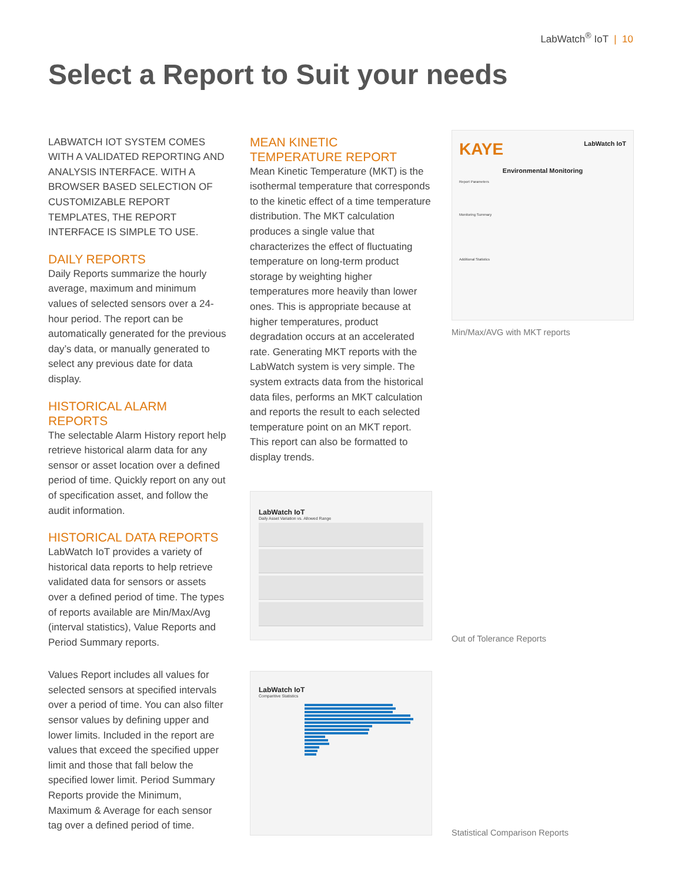LabWatch<sup>®</sup> IoT | 10
Select a Report to Suit your needs
LABWATCH IOT SYSTEM COMES WITH A VALIDATED REPORTING AND ANALYSIS INTERFACE. WITH A BROWSER BASED SELECTION OF CUSTOMIZABLE REPORT TEMPLATES, THE REPORT INTERFACE IS SIMPLE TO USE.
DAILY REPORTS
Daily Reports summarize the hourly average, maximum and minimum values of selected sensors over a 24-hour period. The report can be automatically generated for the previous day’s data, or manually generated to select any previous date for data display.
HISTORICAL ALARM REPORTS
The selectable Alarm History report help retrieve historical alarm data for any sensor or asset location over a defined period of time. Quickly report on any out of specification asset, and follow the audit information.
HISTORICAL DATA REPORTS
LabWatch IoT provides a variety of historical data reports to help retrieve validated data for sensors or assets over a defined period of time. The types of reports available are Min/Max/Avg (interval statistics), Value Reports and Period Summary reports.
Values Report includes all values for selected sensors at specified intervals over a period of time. You can also filter sensor values by defining upper and lower limits. Included in the report are values that exceed the specified upper limit and those that fall below the specified lower limit. Period Summary Reports provide the Minimum, Maximum & Average for each sensor tag over a defined period of time.
MEAN KINETIC TEMPERATURE REPORT
Mean Kinetic Temperature (MKT) is the isothermal temperature that corresponds to the kinetic effect of a time temperature distribution. The MKT calculation produces a single value that characterizes the effect of fluctuating temperature on long-term product storage by weighting higher temperatures more heavily than lower ones. This is appropriate because at higher temperatures, product degradation occurs at an accelerated rate. Generating MKT reports with the LabWatch system is very simple. The system extracts data from the historical data files, performs an MKT calculation and reports the result to each selected temperature point on an MKT report. This report can also be formatted to display trends.
LabWatch IoT
Daily Asset Variation vs. Allowed Range
LabWatch IoT
Comparitive Statistics
KAYE LabWatch IoT
Environmental Monitoring
Report Parameters
Monitoring Summary
Additional Statistics
Min/Max/AVG with MKT reports
Out of Tolerance Reports
Statistical Comparison Reports